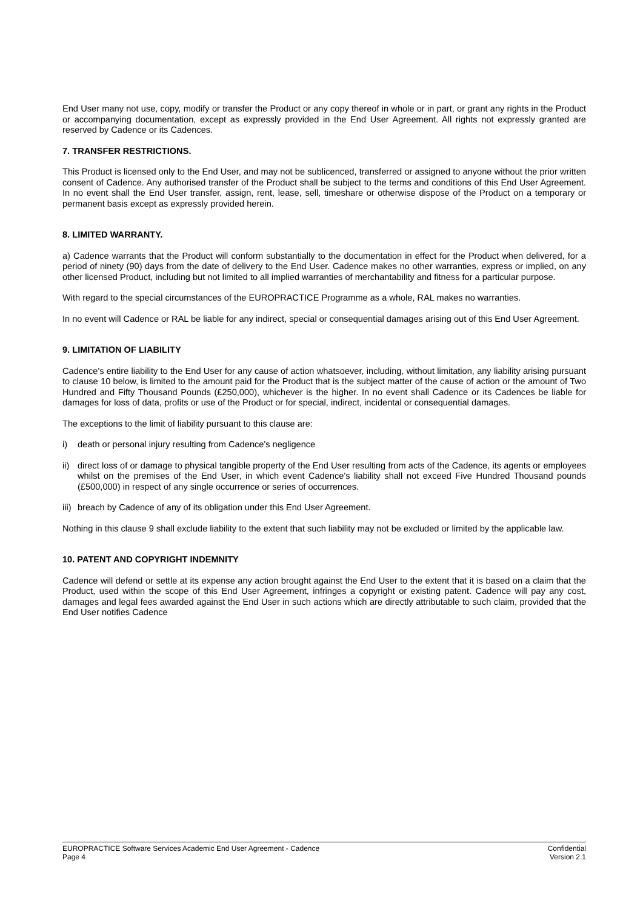End User many not use, copy, modify or transfer the Product or any copy thereof in whole or in part, or grant any rights in the Product or accompanying documentation, except as expressly provided in the End User Agreement. All rights not expressly granted are reserved by Cadence or its Cadences.
7. TRANSFER RESTRICTIONS.
This Product is licensed only to the End User, and may not be sublicenced, transferred or assigned to anyone without the prior written consent of Cadence. Any authorised transfer of the Product shall be subject to the terms and conditions of this End User Agreement. In no event shall the End User transfer, assign, rent, lease, sell, timeshare or otherwise dispose of the Product on a temporary or permanent basis except as expressly provided herein.
8. LIMITED WARRANTY.
a) Cadence warrants that the Product will conform substantially to the documentation in effect for the Product when delivered, for a period of ninety (90) days from the date of delivery to the End User. Cadence makes no other warranties, express or implied, on any other licensed Product, including but not limited to all implied warranties of merchantability and fitness for a particular purpose.
With regard to the special circumstances of the EUROPRACTICE Programme as a whole, RAL makes no warranties.
In no event will Cadence or RAL be liable for any indirect, special or consequential damages arising out of this End User Agreement.
9. LIMITATION OF LIABILITY
Cadence's entire liability to the End User for any cause of action whatsoever, including, without limitation, any liability arising pursuant to clause 10 below, is limited to the amount paid for the Product that is the subject matter of the cause of action or the amount of Two Hundred and Fifty Thousand Pounds (£250,000), whichever is the higher. In no event shall Cadence or its Cadences be liable for damages for loss of data, profits or use of the Product or for special, indirect, incidental or consequential damages.
The exceptions to the limit of liability pursuant to this clause are:
i) death or personal injury resulting from Cadence's negligence
ii) direct loss of or damage to physical tangible property of the End User resulting from acts of the Cadence, its agents or employees whilst on the premises of the End User, in which event Cadence's liability shall not exceed Five Hundred Thousand pounds (£500,000) in respect of any single occurrence or series of occurrences.
iii) breach by Cadence of any of its obligation under this End User Agreement.
Nothing in this clause 9 shall exclude liability to the extent that such liability may not be excluded or limited by the applicable law.
10. PATENT AND COPYRIGHT INDEMNITY
Cadence will defend or settle at its expense any action brought against the End User to the extent that it is based on a claim that the Product, used within the scope of this End User Agreement, infringes a copyright or existing patent. Cadence will pay any cost, damages and legal fees awarded against the End User in such actions which are directly attributable to such claim, provided that the End User notifies Cadence
EUROPRACTICE Software Services Academic End User Agreement - Cadence Confidential
Page 4 Version 2.1